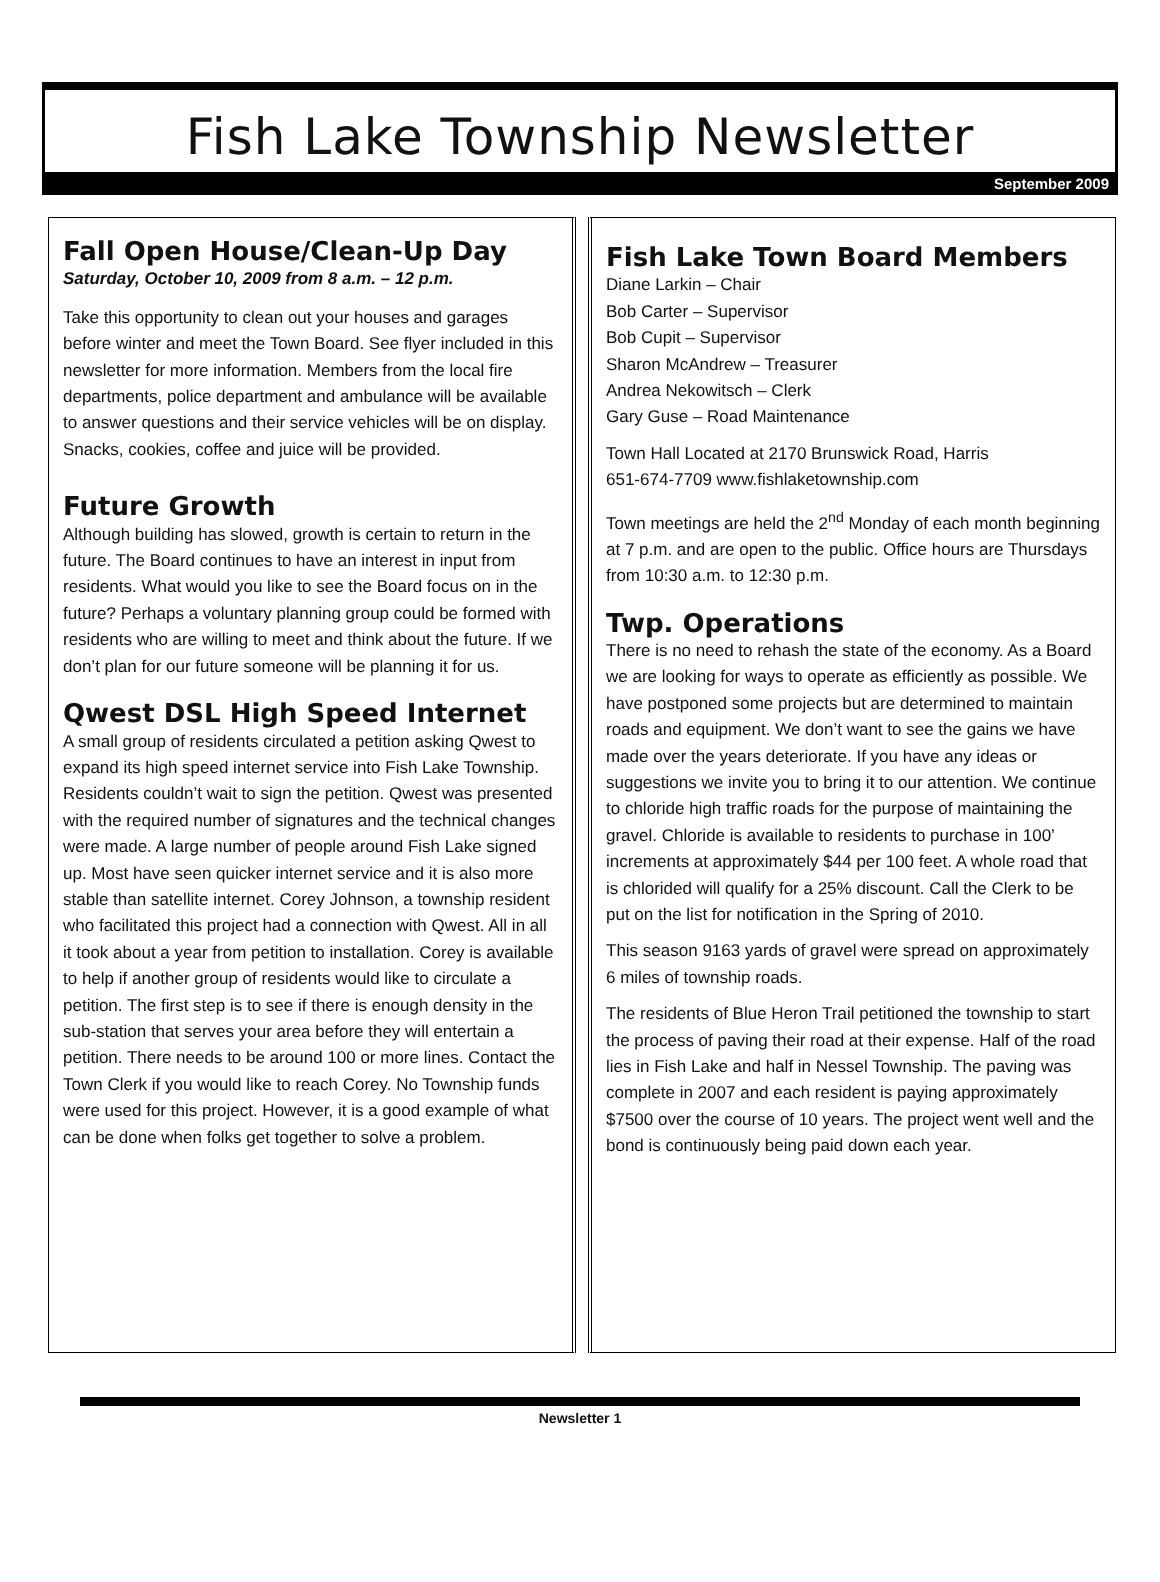Fish Lake Township Newsletter
September 2009
Fall Open House/Clean-Up Day
Saturday, October 10, 2009 from 8 a.m. – 12 p.m.
Take this opportunity to clean out your houses and garages before winter and meet the Town Board. See flyer included in this newsletter for more information. Members from the local fire departments, police department and ambulance will be available to answer questions and their service vehicles will be on display. Snacks, cookies, coffee and juice will be provided.
Future Growth
Although building has slowed, growth is certain to return in the future. The Board continues to have an interest in input from residents. What would you like to see the Board focus on in the future? Perhaps a voluntary planning group could be formed with residents who are willing to meet and think about the future. If we don’t plan for our future someone will be planning it for us.
Qwest DSL High Speed Internet
A small group of residents circulated a petition asking Qwest to expand its high speed internet service into Fish Lake Township. Residents couldn’t wait to sign the petition. Qwest was presented with the required number of signatures and the technical changes were made. A large number of people around Fish Lake signed up. Most have seen quicker internet service and it is also more stable than satellite internet. Corey Johnson, a township resident who facilitated this project had a connection with Qwest. All in all it took about a year from petition to installation. Corey is available to help if another group of residents would like to circulate a petition. The first step is to see if there is enough density in the sub-station that serves your area before they will entertain a petition. There needs to be around 100 or more lines. Contact the Town Clerk if you would like to reach Corey. No Township funds were used for this project. However, it is a good example of what can be done when folks get together to solve a problem.
Fish Lake Town Board Members
Diane Larkin – Chair
Bob Carter – Supervisor
Bob Cupit – Supervisor
Sharon McAndrew – Treasurer
Andrea Nekowitsch – Clerk
Gary Guse – Road Maintenance
Town Hall Located at 2170 Brunswick Road, Harris
651-674-7709 www.fishlaketownship.com
Town meetings are held the 2<sup>nd</sup> Monday of each month beginning at 7 p.m. and are open to the public. Office hours are Thursdays from 10:30 a.m. to 12:30 p.m.
Twp. Operations
There is no need to rehash the state of the economy. As a Board we are looking for ways to operate as efficiently as possible. We have postponed some projects but are determined to maintain roads and equipment. We don’t want to see the gains we have made over the years deteriorate. If you have any ideas or suggestions we invite you to bring it to our attention. We continue to chloride high traffic roads for the purpose of maintaining the gravel. Chloride is available to residents to purchase in 100’ increments at approximately $44 per 100 feet. A whole road that is chlorided will qualify for a 25% discount. Call the Clerk to be put on the list for notification in the Spring of 2010.
This season 9163 yards of gravel were spread on approximately 6 miles of township roads.
The residents of Blue Heron Trail petitioned the township to start the process of paving their road at their expense. Half of the road lies in Fish Lake and half in Nessel Township. The paving was complete in 2007 and each resident is paying approximately $7500 over the course of 10 years. The project went well and the bond is continuously being paid down each year.
Newsletter 1